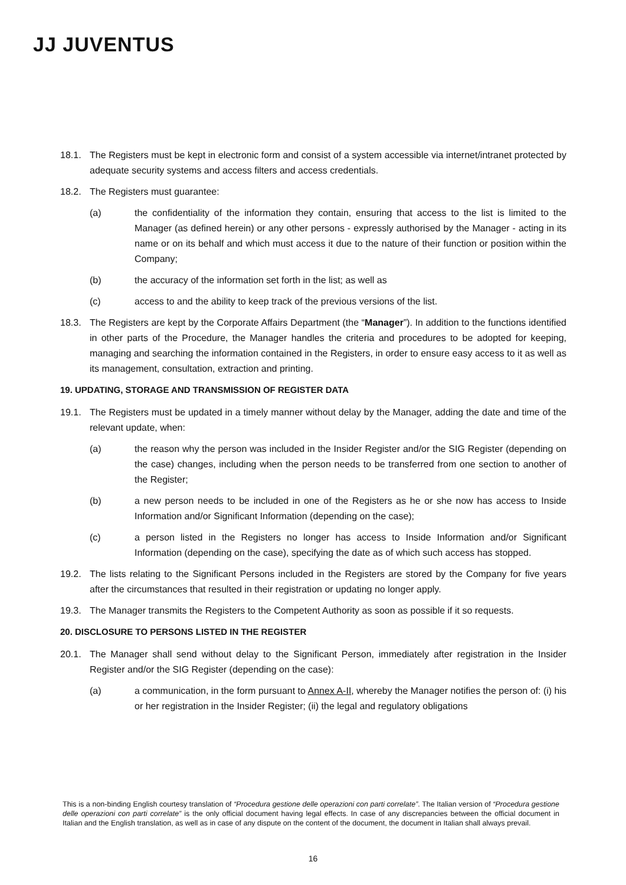JJ JUVENTUS
18.1. The Registers must be kept in electronic form and consist of a system accessible via internet/intranet protected by adequate security systems and access filters and access credentials.
18.2. The Registers must guarantee:
(a) the confidentiality of the information they contain, ensuring that access to the list is limited to the Manager (as defined herein) or any other persons - expressly authorised by the Manager - acting in its name or on its behalf and which must access it due to the nature of their function or position within the Company;
(b) the accuracy of the information set forth in the list; as well as
(c) access to and the ability to keep track of the previous versions of the list.
18.3. The Registers are kept by the Corporate Affairs Department (the “Manager”). In addition to the functions identified in other parts of the Procedure, the Manager handles the criteria and procedures to be adopted for keeping, managing and searching the information contained in the Registers, in order to ensure easy access to it as well as its management, consultation, extraction and printing.
19. UPDATING, STORAGE AND TRANSMISSION OF REGISTER DATA
19.1. The Registers must be updated in a timely manner without delay by the Manager, adding the date and time of the relevant update, when:
(a) the reason why the person was included in the Insider Register and/or the SIG Register (depending on the case) changes, including when the person needs to be transferred from one section to another of the Register;
(b) a new person needs to be included in one of the Registers as he or she now has access to Inside Information and/or Significant Information (depending on the case);
(c) a person listed in the Registers no longer has access to Inside Information and/or Significant Information (depending on the case), specifying the date as of which such access has stopped.
19.2. The lists relating to the Significant Persons included in the Registers are stored by the Company for five years after the circumstances that resulted in their registration or updating no longer apply.
19.3. The Manager transmits the Registers to the Competent Authority as soon as possible if it so requests.
20. DISCLOSURE TO PERSONS LISTED IN THE REGISTER
20.1. The Manager shall send without delay to the Significant Person, immediately after registration in the Insider Register and/or the SIG Register (depending on the case):
(a) a communication, in the form pursuant to Annex A-II, whereby the Manager notifies the person of: (i) his or her registration in the Insider Register; (ii) the legal and regulatory obligations
This is a non-binding English courtesy translation of “Procedura gestione delle operazioni con parti correlate”. The Italian version of “Procedura gestione delle operazioni con parti correlate” is the only official document having legal effects. In case of any discrepancies between the official document in Italian and the English translation, as well as in case of any dispute on the content of the document, the document in Italian shall always prevail.
16